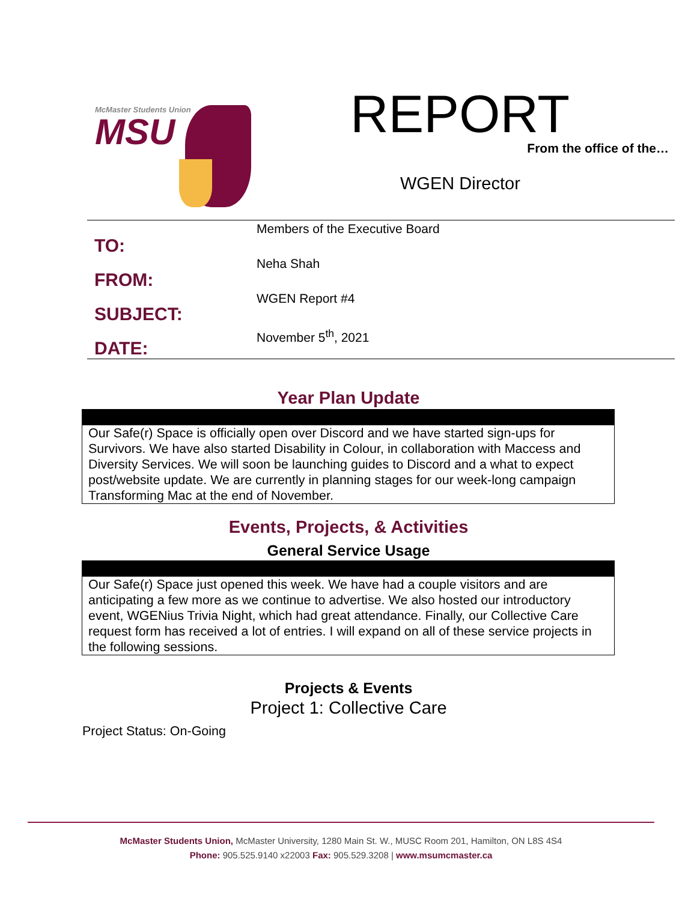McMaster Students Union
MSU
REPORT
From the office of the…
WGEN Director
TO:
FROM:
SUBJECT:
DATE:
Members of the Executive Board
Neha Shah
WGEN Report #4
November 5<sup>th</sup>, 2021
Year Plan Update
Our Safe(r) Space is officially open over Discord and we have started sign-ups for Survivors. We have also started Disability in Colour, in collaboration with Maccess and Diversity Services. We will soon be launching guides to Discord and a what to expect post/website update. We are currently in planning stages for our week-long campaign Transforming Mac at the end of November.
Events, Projects, & Activities
General Service Usage
Our Safe(r) Space just opened this week. We have had a couple visitors and are anticipating a few more as we continue to advertise. We also hosted our introductory event, WGENius Trivia Night, which had great attendance. Finally, our Collective Care request form has received a lot of entries. I will expand on all of these service projects in the following sessions.
Projects & Events
Project 1: Collective Care
Project Status: On-Going
McMaster Students Union, McMaster University, 1280 Main St. W., MUSC Room 201, Hamilton, ON L8S 4S4
Phone: 905.525.9140 x22003 Fax: 905.529.3208 | www.msumcmaster.ca